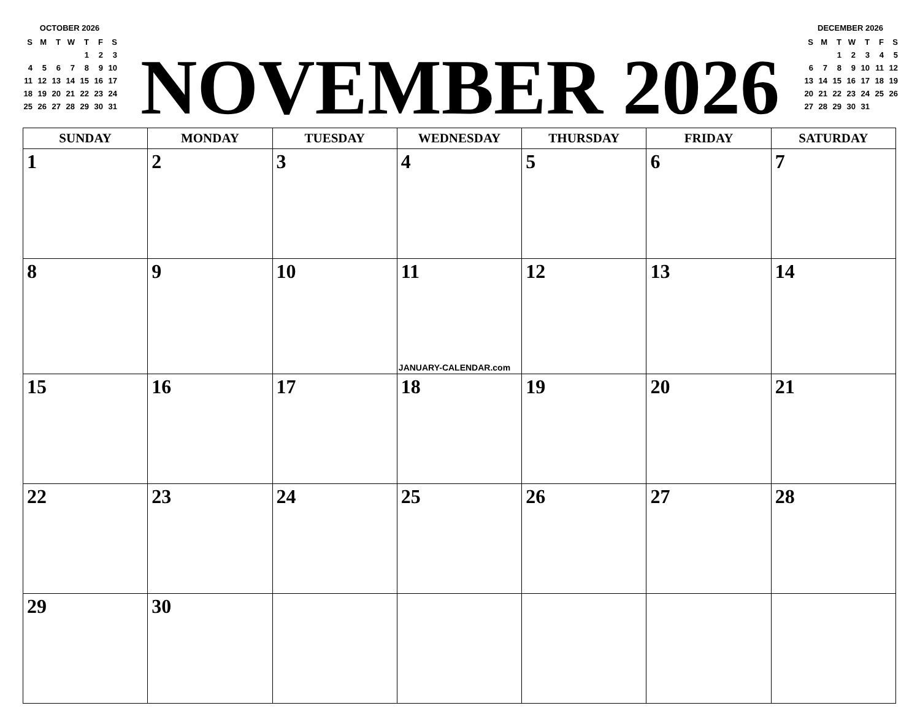OCTOBER 2026
| S | M | T | W | T | F | S |
| | | | | 1 | 2 | 3 |
| 4 | 5 | 6 | 7 | 8 | 9 | 10 |
| 11 | 12 | 13 | 14 | 15 | 16 | 17 |
| 18 | 19 | 20 | 21 | 22 | 23 | 24 |
| 25 | 26 | 27 | 28 | 29 | 30 | 31 |
NOVEMBER 2026
DECEMBER 2026
| S | M | T | W | T | F | S |
| | | 1 | 2 | 3 | 4 | 5 |
| 6 | 7 | 8 | 9 | 10 | 11 | 12 |
| 13 | 14 | 15 | 16 | 17 | 18 | 19 |
| 20 | 21 | 22 | 23 | 24 | 25 | 26 |
| 27 | 28 | 29 | 30 | 31 | | |
| SUNDAY | MONDAY | TUESDAY | WEDNESDAY | THURSDAY | FRIDAY | SATURDAY |
| --- | --- | --- | --- | --- | --- | --- |
| 1 | 2 | 3 | 4 | 5 | 6 | 7 |
| 8 | 9 | 10 | 11 JANUARY-CALENDAR.com | 12 | 13 | 14 |
| 15 | 16 | 17 | 18 | 19 | 20 | 21 |
| 22 | 23 | 24 | 25 | 26 | 27 | 28 |
| 29 | 30 | | | | | |